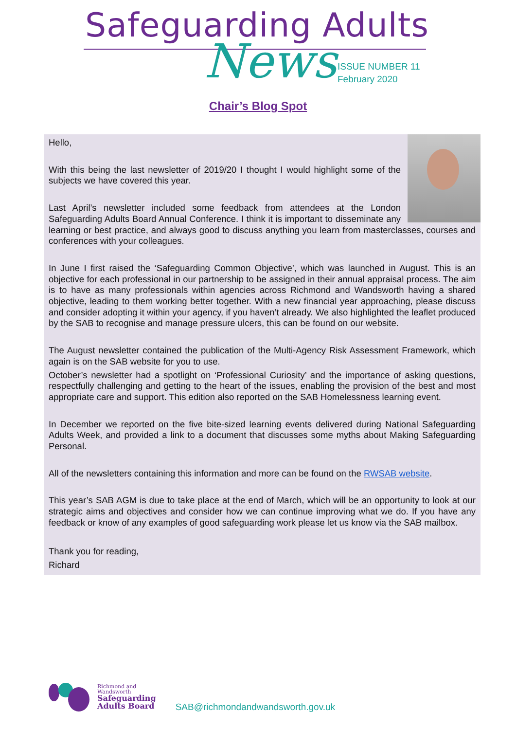Safeguarding Adults
News
ISSUE NUMBER 11
February 2020
Chair’s Blog Spot
Hello,
With this being the last newsletter of 2019/20 I thought I would highlight some of the subjects we have covered this year.
Last April’s newsletter included some feedback from attendees at the London Safeguarding Adults Board Annual Conference. I think it is important to disseminate any learning or best practice, and always good to discuss anything you learn from masterclasses, courses and conferences with your colleagues.
In June I first raised the ‘Safeguarding Common Objective’, which was launched in August. This is an objective for each professional in our partnership to be assigned in their annual appraisal process. The aim is to have as many professionals within agencies across Richmond and Wandsworth having a shared objective, leading to them working better together. With a new financial year approaching, please discuss and consider adopting it within your agency, if you haven’t already. We also highlighted the leaflet produced by the SAB to recognise and manage pressure ulcers, this can be found on our website.
The August newsletter contained the publication of the Multi-Agency Risk Assessment Framework, which again is on the SAB website for you to use.
October’s newsletter had a spotlight on ‘Professional Curiosity’ and the importance of asking questions, respectfully challenging and getting to the heart of the issues, enabling the provision of the best and most appropriate care and support. This edition also reported on the SAB Homelessness learning event.
In December we reported on the five bite-sized learning events delivered during National Safeguarding Adults Week, and provided a link to a document that discusses some myths about Making Safeguarding Personal.
All of the newsletters containing this information and more can be found on the RWSAB website.
This year’s SAB AGM is due to take place at the end of March, which will be an opportunity to look at our strategic aims and objectives and consider how we can continue improving what we do. If you have any feedback or know of any examples of good safeguarding work please let us know via the SAB mailbox.
Thank you for reading,
Richard
Richmond and
Wandsworth
Safeguarding
Adults Board
SAB@richmondandwandsworth.gov.uk